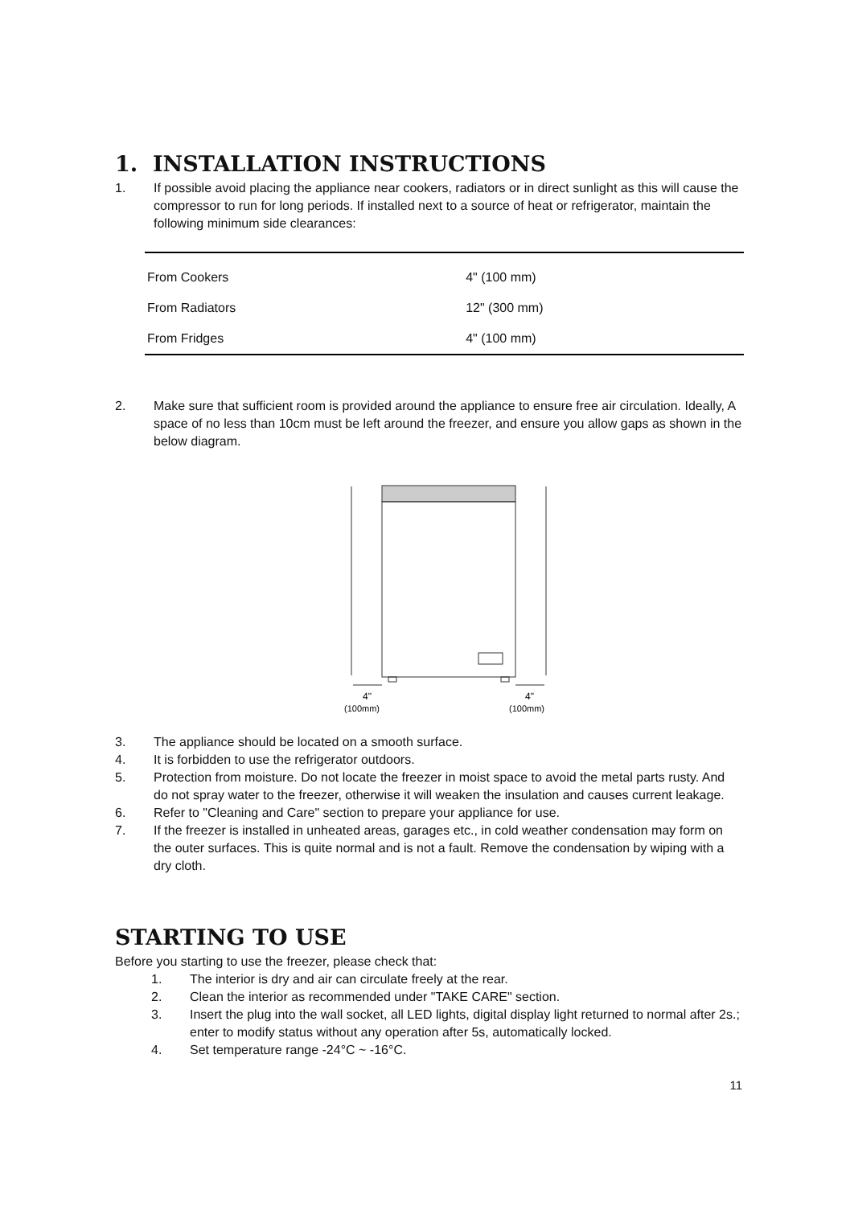1. INSTALLATION INSTRUCTIONS
1. If possible avoid placing the appliance near cookers, radiators or in direct sunlight as this will cause the compressor to run for long periods. If installed next to a source of heat or refrigerator, maintain the following minimum side clearances:
| From Cookers | 4" (100 mm) |
| From Radiators | 12" (300 mm) |
| From Fridges | 4" (100 mm) |
2. Make sure that sufficient room is provided around the appliance to ensure free air circulation. Ideally, A space of no less than 10cm must be left around the freezer, and ensure you allow gaps as shown in the below diagram.
4"
(100mm)
4"
(100mm)
3. The appliance should be located on a smooth surface.
4. It is forbidden to use the refrigerator outdoors.
5. Protection from moisture. Do not locate the freezer in moist space to avoid the metal parts rusty. And do not spray water to the freezer, otherwise it will weaken the insulation and causes current leakage.
6. Refer to "Cleaning and Care" section to prepare your appliance for use.
7. If the freezer is installed in unheated areas, garages etc., in cold weather condensation may form on the outer surfaces. This is quite normal and is not a fault. Remove the condensation by wiping with a dry cloth.
STARTING TO USE
Before you starting to use the freezer, please check that:
1. The interior is dry and air can circulate freely at the rear.
2. Clean the interior as recommended under "TAKE CARE" section.
3. Insert the plug into the wall socket, all LED lights, digital display light returned to normal after 2s.; enter to modify status without any operation after 5s, automatically locked.
4. Set temperature range -24°C ~ -16°C.
11